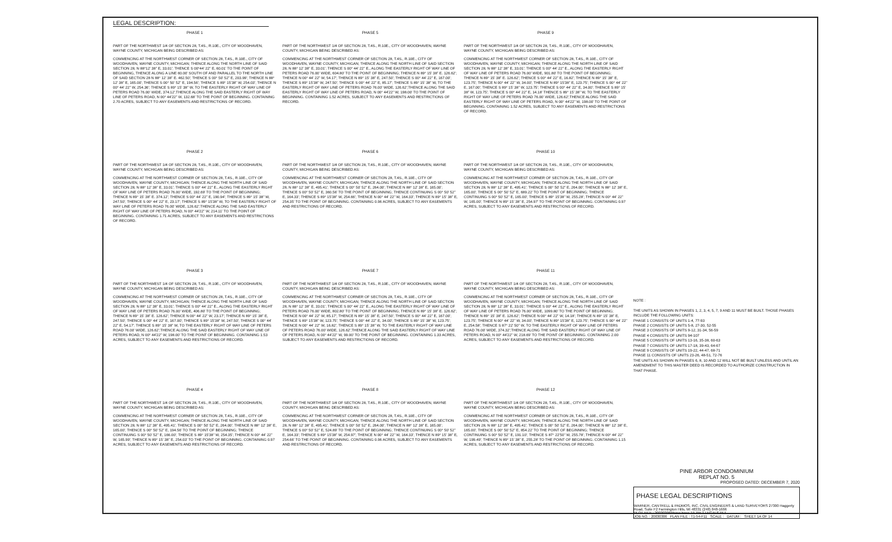LEGAL DESCRIPTION:
PHASE 1
PART OF THE NORTHWEST 1/4 OF SECTION 28, T.4S., R.10E., CITY OF WOODHAVEN, WAYNE COUNTY, MICHIGAN BEING DESCRIBED AS:
COMMENCING AT THE NORTHWEST CORNER OF SECTION 28, T.4S., R.10E., CITY OF WOODHAVEN, WAYNE COUNTY, MICHIGAN; THENCE ALONG THE NORTH LINE OF SAID SECTION 28, N 88°12' 38" E, 33.01'; THENCE S 00°44' 22" E, 60.01' TO THE POINT OF BEGINNING, THENCE ALONG A LINE 60.00' SOUTH OF AND PARALLEL TO THE NORTH LINE OF SAID SECTION 28 N 88° 12' 38" E. 462.50'; THENCE S 00° 50' 52" E, 203.99'; THENCE N 88° 12' 38" E, 165.00'; THENCE S 00° 50' 52" E, 194.56'; THENCE S 89° 15'38" W, 254.03'; THENCE N 00° 44' 22" W, 254.36'; THENCE S 89° 15' 38" W, TO THE EASTERLY RIGHT OF WAY LINE OF PETERS ROAD 76.00' WIDE, 374.12';THENCE ALONG THE SAID EASTERLY RIGHT OF WAY LINE OF PETERS ROAD, N 00° 44'22" W, 132.68' TO THE POINT OF BEGINNING. CONTAINING 2.70 ACRES, SUBJECT TO ANY EASEMENTS AND RESTRICTIONS OF RECORD.
PHASE 2
PART OF THE NORTHWEST 1/4 OF SECTION 28, T.4S., R.10E., CITY OF WOODHAVEN, WAYNE COUNTY, MICHIGAN BEING DESCRIBED AS:
COMMENCING AT THE NORTHWEST CORNER OF SECTION 28, T.4S., R.10E., CITY OF WOODHAVEN, WAYNE COUNTY, MICHIGAN; THENCE ALONG THE NORTH LINE OF SAID SECTION 28, N 88° 12' 38" E, 33.01'; THENCE S 00° 44' 22" E., ALONG THE EASTERLY RIGHT OF WAY LINE OF PETERS ROAD 76.00' WIDE, 192.69' TO THE POINT OF BEGINNING; THENCE N 89° 15' 38" E. 374.12'; THENCE S 00° 44' 22" E, 190.94'; THENCE S 89° 15' 38" W, 247.50'; THENCE S 00° 44' 22" E, 23.17'; THENCE S 89° 15'38" W, TO THE EASTERLY RIGHT OF WAY LINE OF PETERS ROAD 76.00' WIDE, 126.62';THENCE ALONG THE SAID EASTERLY RIGHT OF WAY LINE OF PETERS ROAD, N 00° 44'22" W, 214.11' TO THE POINT OF BEGINNING. CONTAINING 1.71 ACRES, SUBJECT TO ANY EASEMENTS AND RESTRICTIONS OF RECORD.
PHASE 3
PART OF THE NORTHWEST 1/4 OF SECTION 28, T.4S., R.10E., CITY OF WOODHAVEN, WAYNE COUNTY, MICHIGAN BEING DESCRIBED AS:
COMMENCING AT THE NORTHWEST CORNER OF SECTION 28, T.4S., R.10E., CITY OF WOODHAVEN, WAYNE COUNTY, MICHIGAN; THENCE ALONG THE NORTH LINE OF SAID SECTION 28, N 88° 12' 38" E, 33.01'; THENCE S 00° 44' 22" E., ALONG THE EASTERLY RIGHT OF WAY LINE OF PETERS ROAD 76.00' WIDE, 406.80' TO THE POINT OF BEGINNING; THENCE N 89° 15' 38" E. 126.62'; THENCE N 00° 44' 22" W, 23.17'; THENCE N 89° 15' 38" E, 247.50'; THENCE S 00° 44' 22" E, 167.00'; THENCE S 89° 15'38" W, 247.50'; THENCE S 00° 44' 22" E, 54.17'; THENCE S 89° 15' 38" W, TO THE EASTERLY RIGHT OF WAY LINE OF PETERS ROAD 76.00' WIDE, 126.62';THENCE ALONG THE SAID EASTERLY RIGHT OF WAY LINE OF PETERS ROAD, N 00° 44'22" W, 198.00' TO THE POINT OF BEGINNING. CONTAINING 1.53 ACRES, SUBJECT TO ANY EASEMENTS AND RESTRICTIONS OF RECORD.
PHASE 4
PART OF THE NORTHWEST 1/4 OF SECTION 28, T.4S., R.10E., CITY OF WOODHAVEN, WAYNE COUNTY, MICHIGAN BEING DESCRIBED AS:
COMMENCING AT THE NORTHWEST CORNER OF SECTION 28, T.4S., R.10E., CITY OF WOODHAVEN, WAYNE COUNTY, MICHIGAN; THENCE ALONG THE NORTH LINE OF SAID SECTION 28, N 88° 12' 38" E, 495.41'; THENCE S 00° 50' 52" E, 264.00'; THENCE N 88° 12' 38" E, 165.00'; THENCE S 00° 50' 52" E, 194.56' TO THE POINT OF BEGINNING; THENCE CONTINUING S 00° 50' 52" E, 166.00'; THENCE S 89° 15'38" W, 254.35'; THENCE N 00° 44' 22" W, 165.99'; THENCE N 89° 15' 38" E, 254.03' TO THE POINT OF BEGINNING. CONTAINING 0.97 ACRES, SUBJECT TO ANY EASEMENTS AND RESTRICTIONS OF RECORD.
PHASE 5
PART OF THE NORTHWEST 1/4 OF SECTION 28, T.4S., R.10E., CITY OF WOODHAVEN, WAYNE COUNTY, MICHIGAN BEING DESCRIBED AS:
COMMENCING AT THE NORTHWEST CORNER OF SECTION 28, T.4S., R.10E., CITY OF WOODHAVEN, WAYNE COUNTY, MICHIGAN; THENCE ALONG THE NORTH LINE OF SAID SECTION 28, N 88° 12' 38" E, 33.01'; THENCE S 00° 44' 22" E., ALONG THE EASTERLY RIGHT OF WAY LINE OF PETERS ROAD 76.00' WIDE, 604.80' TO THE POINT OF BEGINNING; THENCE N 89° 15' 38" E. 126.62'; THENCE N 00° 44' 22" W, 54.17'; THENCE N 89° 15' 38" E, 247.50'; THENCE S 00° 44' 22" E, 167.00'; THENCE S 89° 15'38" W, 247.50'; THENCE S 00° 44' 22" E, 85.17'; THENCE S 89° 15' 38" W, TO THE EASTERLY RIGHT OF WAY LINE OF PETERS ROAD 76.00' WIDE, 126.62';THENCE ALONG THE SAID EASTERLY RIGHT OF WAY LINE OF PETERS ROAD, N 00° 44'22" W, 198.00' TO THE POINT OF BEGINNING. CONTAINING 1.52 ACRES, SUBJECT TO ANY EASEMENTS AND RESTRICTIONS OF RECORD.
PHASE 6
PART OF THE NORTHWEST 1/4 OF SECTION 28, T.4S., R.10E., CITY OF WOODHAVEN, WAYNE COUNTY, MICHIGAN BEING DESCRIBED AS:
COMMENCING AT THE NORTHWEST CORNER OF SECTION 28, T.4S., R.10E., CITY OF WOODHAVEN, WAYNE COUNTY, MICHIGAN; THENCE ALONG THE NORTH LINE OF SAID SECTION 28, N 88° 12' 38" E, 495.41'; THENCE S 00° 50' 52" E, 264.00'; THENCE N 88° 12' 38" E, 165.00'; THENCE S 00° 50' 52" E, 360.56' TO THE POINT OF BEGINNING; THENCE CONTINUING S 00° 50' 52" E, 164.33'; THENCE S 89° 15'38" W, 254.66'; THENCE N 00° 44' 22" W, 164.33'; THENCE N 89° 15' 38" E, 254.35' TO THE POINT OF BEGINNING. CONTAINING 0.96 ACRES, SUBJECT TO ANY EASEMENTS AND RESTRICTIONS OF RECORD.
PHASE 7
PART OF THE NORTHWEST 1/4 OF SECTION 28, T.4S., R.10E., CITY OF WOODHAVEN, WAYNE COUNTY, MICHIGAN BEING DESCRIBED AS:
COMMENCING AT THE NORTHWEST CORNER OF SECTION 28, T.4S., R.10E., CITY OF WOODHAVEN, WAYNE COUNTY, MICHIGAN; THENCE ALONG THE NORTH LINE OF SAID SECTION 28, N 88° 12' 38" E, 33.01'; THENCE S 00° 44' 22" E., ALONG THE EASTERLY RIGHT OF WAY LINE OF PETERS ROAD 76.00' WIDE, 802.80' TO THE POINT OF BEGINNING; THENCE N 89° 15' 38" E. 126.62'; THENCE N 00° 44' 22" W, 85.17'; THENCE N 89° 15' 38" E, 247.50'; THENCE S 00° 44' 22" E, 167.00'; THENCE S 89° 15'38" W, 123.75'; THENCE S 00° 44' 22" E, 34.00'; THENCE S 89° 15' 38" W, 123.75'; THENCE N 00° 44' 22" W, 16.82'; THENCE S 89° 15' 38" W, TO THE EASTERLY RIGHT OF WAY LINE OF PETERS ROAD 76.00' WIDE, 126.62';THENCE ALONG THE SAID EASTERLY RIGHT OF WAY LINE OF PETERS ROAD, N 00° 44'22" W, 99.00' TO THE POINT OF BEGINNING. CONTAINING 1.33 ACRES, SUBJECT TO ANY EASEMENTS AND RESTRICTIONS OF RECORD.
PHASE 8
PART OF THE NORTHWEST 1/4 OF SECTION 28, T.4S., R.10E., CITY OF WOODHAVEN, WAYNE COUNTY, MICHIGAN BEING DESCRIBED AS:
COMMENCING AT THE NORTHWEST CORNER OF SECTION 28, T.4S., R.10E., CITY OF WOODHAVEN, WAYNE COUNTY, MICHIGAN; THENCE ALONG THE NORTH LINE OF SAID SECTION 28, N 88° 12' 38" E, 495.41'; THENCE S 00° 50' 52" E, 264.00'; THENCE N 88° 12' 38" E, 165.00'; THENCE S 00° 50' 52" E, 524.89' TO THE POINT OF BEGINNING; THENCE CONTINUING S 00° 50' 52" E, 164.33'; THENCE S 89° 15'38" W, 254.97'; THENCE N 00° 44' 22" W, 164.33'; THENCE N 89° 15' 38" E, 254.66' TO THE POINT OF BEGINNING. CONTAINING 0.96 ACRES, SUBJECT TO ANY EASEMENTS AND RESTRICTIONS OF RECORD.
PHASE 9
PART OF THE NORTHWEST 1/4 OF SECTION 28, T.4S., R.10E., CITY OF WOODHAVEN, WAYNE COUNTY, MICHIGAN BEING DESCRIBED AS:
COMMENCING AT THE NORTHWEST CORNER OF SECTION 28, T.4S., R.10E., CITY OF WOODHAVEN, WAYNE COUNTY, MICHIGAN; THENCE ALONG THE NORTH LINE OF SAID SECTION 28, N 88° 12' 38" E, 33.01'; THENCE S 00° 44' 22" E., ALONG THE EASTERLY RIGHT OF WAY LINE OF PETERS ROAD 76.00' WIDE, 901.80' TO THE POINT OF BEGINNING; THENCE N 89° 15' 38" E. 126.62'; THENCE S 00° 44' 22" E, 16.82'; THENCE N 89° 15' 38" E, 123.75'; THENCE N 00° 44' 22" W, 34.00'; THENCE N 89° 15'38" E, 123.75'; THENCE S 00° 44' 22" E, 167.00'; THENCE S 89° 15' 38" W, 123.75'; THENCE S 00° 44' 22" E, 34.00'; THENCE S 89° 15' 38" W, 123.75'; THENCE S 00° 44' 22" E, 14.18' THENCE S 89° 15' 38" W, TO THE EASTERLY RIGHT OF WAY LINE OF PETERS ROAD 76.00' WIDE, 126.62';THENCE ALONG THE SAID EASTERLY RIGHT OF WAY LINE OF PETERS ROAD, N 00° 44'22" W, 198.00' TO THE POINT OF BEGINNING. CONTAINING 1.52 ACRES, SUBJECT TO ANY EASEMENTS AND RESTRICTIONS OF RECORD.
PHASE 10
PART OF THE NORTHWEST 1/4 OF SECTION 28, T.4S., R.10E., CITY OF WOODHAVEN, WAYNE COUNTY, MICHIGAN BEING DESCRIBED AS:
COMMENCING AT THE NORTHWEST CORNER OF SECTION 28, T.4S., R.10E., CITY OF WOODHAVEN, WAYNE COUNTY, MICHIGAN; THENCE ALONG THE NORTH LINE OF SAID SECTION 28, N 88° 12' 38" E, 495.41'; THENCE S 00° 50' 52" E, 264.00'; THENCE N 88° 12' 38" E, 165.00'; THENCE S 00° 50' 52" E, 689.22' TO THE POINT OF BEGINNING; THENCE CONTINUING S 00° 50' 52" E, 165.00'; THENCE S 89° 15'38" W, 255.28'; THENCE N 00° 44' 22" W, 165.00'; THENCE N 89° 15' 38" E, 254.97' TO THE POINT OF BEGINNING. CONTAINING 0.97 ACRES, SUBJECT TO ANY EASEMENTS AND RESTRICTIONS OF RECORD.
PHASE 11
PART OF THE NORTHWEST 1/4 OF SECTION 28, T.4S., R.10E., CITY OF WOODHAVEN, WAYNE COUNTY, MICHIGAN BEING DESCRIBED AS:
COMMENCING AT THE NORTHWEST CORNER OF SECTION 28, T.4S., R.10E., CITY OF WOODHAVEN, WAYNE COUNTY, MICHIGAN; THENCE ALONG THE NORTH LINE OF SAID SECTION 28, N 88° 12' 38" E, 33.01'; THENCE S 00° 44' 22" E., ALONG THE EASTERLY RIGHT OF WAY LINE OF PETERS ROAD 76.00' WIDE, 1099.80' TO THE POINT OF BEGINNING; THENCE N 89° 15' 38" E. 126.62'; THENCE N 00° 44' 22" W, 14.18'; THENCE N 89° 15' 38" E, 123.75'; THENCE N 00° 44' 22" W, 34.00'; THENCE N 89° 15'38" E, 123.75'; THENCE S 00° 44' 22" E, 254.58'; THENCE S 87° 22' 50" W, TO THE EASTERLY RIGHT OF WAY LINE OF PETERS ROAD 76.00' WIDE, 374.32';THENCE ALONG THE SAID EASTERLY RIGHT OF WAY LINE OF PETERS ROAD, N 00° 44'22" W, 218.69' TO THE POINT OF BEGINNING. CONTAINING 2.00 ACRES, SUBJECT TO ANY EASEMENTS AND RESTRICTIONS OF RECORD.
PHASE 12
PART OF THE NORTHWEST 1/4 OF SECTION 28, T.4S., R.10E., CITY OF WOODHAVEN, WAYNE COUNTY, MICHIGAN BEING DESCRIBED AS:
COMMENCING AT THE NORTHWEST CORNER OF SECTION 28, T.4S., R.10E., CITY OF WOODHAVEN, WAYNE COUNTY, MICHIGAN; THENCE ALONG THE NORTH LINE OF SAID SECTION 28, N 88° 12' 38" E, 495.41'; THENCE S 00° 50' 52" E, 264.00'; THENCE N 88° 12' 38" E, 165.00'; THENCE S 00° 50' 52" E, 854.22' TO THE POINT OF BEGINNING; THENCE CONTINUING S 00° 50' 52" E, 191.10'; THENCE S 87° 22'50" W, 255.78'; THENCE N 00° 44' 22" W, 199.49'; THENCE N 89° 15' 38" E, 255.28' TO THE POINT OF BEGINNING. CONTAINING 1.15 ACRES, SUBJECT TO ANY EASEMENTS AND RESTRICTIONS OF RECORD.
NOTE :
THE UNITS AS SHOWN IN PHASES 1, 2, 3, 4, 5, 7, 9 AND 11 MUST BE BUILT. THOSE PHASES INCLUDE THE FOLLOWING UNITS:
PHASE 1 CONSISTS OF UNITS 1-4, 77-93
PHASE 2 CONSISTS OF UNITS 5-8, 27-30, 52-55
PHASE 3 CONSISTS OF UNITS 9-12, 31-34, 56-59
PHASE 4 CONSISTS OF UNITS 94-107
PHASE 5 CONSISTS OF UNITS 13-16, 35-38, 60-63
PHASE 7 CONSISTS OF UNITS 17-18, 39-43, 64-67
PHASE 9 CONSISTS OF UNITS 19-22, 44-47, 68-71
PHASE 11 CONSISTS OF UNITS 23-26, 48-51, 72-76
THE UNITS AS SHOWN IN PHASES 6, 8, 10 AND 12 WILL NOT BE BUILT UNLESS AND UNTIL AN AMENDMENT TO THIS MASTER DEED IS RECORDED TO AUTHORIZE CONSTRUCTION IN THAT PHASE.
PINE ARBOR CONDOMINIUM
REPLAT NO. 5
PROPOSED DATED: DECEMBER 7, 2020
PHASE LEGAL DESCRIPTIONS
WARNER, CANTRELL & PADMOS, INC. CIVIL ENGINEERS & LAND SURVEYORS 27300 Haggerty Road, Suite F2 Farmington Hills, MI 48331 (248) 848-1666
PLOT FILE : 20030306Phase base-1A-PH 1 LEGALS.PLT
JOB NO. : 20030306 PLAN FILE : T1-54-F11 SCALE : DATUM : SHEET 1A OF 14